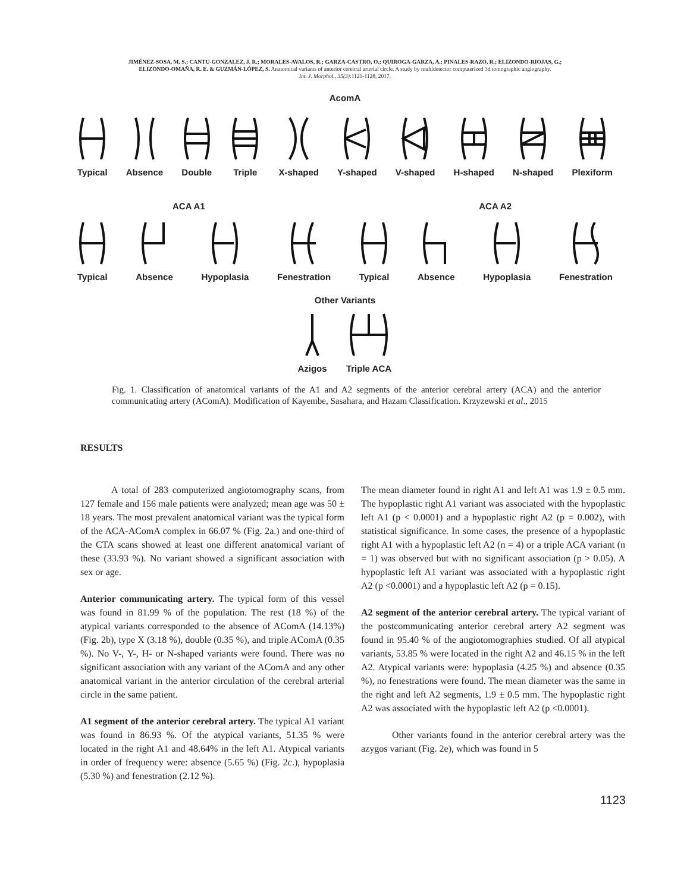JIMÉNEZ-SOSA, M. S.; CANTU-GONZALEZ, J. R.; MORALES-AVALOS, R.; GARZA-CASTRO, O.; QUIROGA-GARZA, A.; PINALES-RAZO, R.; ELIZONDO-RIOJAS, G.;
ELIZONDO-OMAÑA, R. E. & GUZMÁN-LÓPEZ, S. Anatomical variants of anterior cerebral arterial circle. A study by multidetector computerized 3d tomographic angiography.
Int. J. Morphol., 35(3):1121-1128, 2017.
AcomA
Typical
Absence
Double
Triple
X-shaped
Y-shaped
V-shaped
H-shaped
N-shaped
Plexiform
ACA A1 ACA A2
Typical
Absence
Hypoplasia
Fenestration
Typical
Absence
Hypoplasia
Fenestration
Other Variants
Azigos
Triple ACA
Fig. 1. Classification of anatomical variants of the A1 and A2 segments of the anterior cerebral artery (ACA) and the anterior communicating artery (AComA). Modification of Kayembe, Sasahara, and Hazam Classification. Krzyzewski et al., 2015
RESULTS
A total of 283 computerized angiotomography scans, from 127 female and 156 male patients were analyzed; mean age was 50 ± 18 years. The most prevalent anatomical variant was the typical form of the ACA-AComA complex in 66.07 % (Fig. 2a.) and one-third of the CTA scans showed at least one different anatomical variant of these (33.93 %). No variant showed a significant association with sex or age.
Anterior communicating artery. The typical form of this vessel was found in 81.99 % of the population. The rest (18 %) of the atypical variants corresponded to the absence of AComA (14.13%) (Fig. 2b), type X (3.18 %), double (0.35 %), and triple AComA (0.35 %). No V-, Y-, H- or N-shaped variants were found. There was no significant association with any variant of the AComA and any other anatomical variant in the anterior circulation of the cerebral arterial circle in the same patient.
A1 segment of the anterior cerebral artery. The typical A1 variant was found in 86.93 %. Of the atypical variants, 51.35 % were located in the right A1 and 48.64% in the left A1. Atypical variants in order of frequency were: absence (5.65 %) (Fig. 2c.), hypoplasia (5.30 %) and fenestration (2.12 %).
The mean diameter found in right A1 and left A1 was 1.9 ± 0.5 mm. The hypoplastic right A1 variant was associated with the hypoplastic left A1 (p < 0.0001) and a hypoplastic right A2 (p = 0.002), with statistical significance. In some cases, the presence of a hypoplastic right A1 with a hypoplastic left A2 (n = 4) or a triple ACA variant (n = 1) was observed but with no significant association (p > 0.05). A hypoplastic left A1 variant was associated with a hypoplastic right A2 (p <0.0001) and a hypoplastic left A2 (p = 0.15).
A2 segment of the anterior cerebral artery. The typical variant of the postcommunicating anterior cerebral artery A2 segment was found in 95.40 % of the angiotomographies studied. Of all atypical variants, 53.85 % were located in the right A2 and 46.15 % in the left A2. Atypical variants were: hypoplasia (4.25 %) and absence (0.35 %), no fenestrations were found. The mean diameter was the same in the right and left A2 segments, 1.9 ± 0.5 mm. The hypoplastic right A2 was associated with the hypoplastic left A2 (p <0.0001).
Other variants found in the anterior cerebral artery was the azygos variant (Fig. 2e), which was found in 5
1123